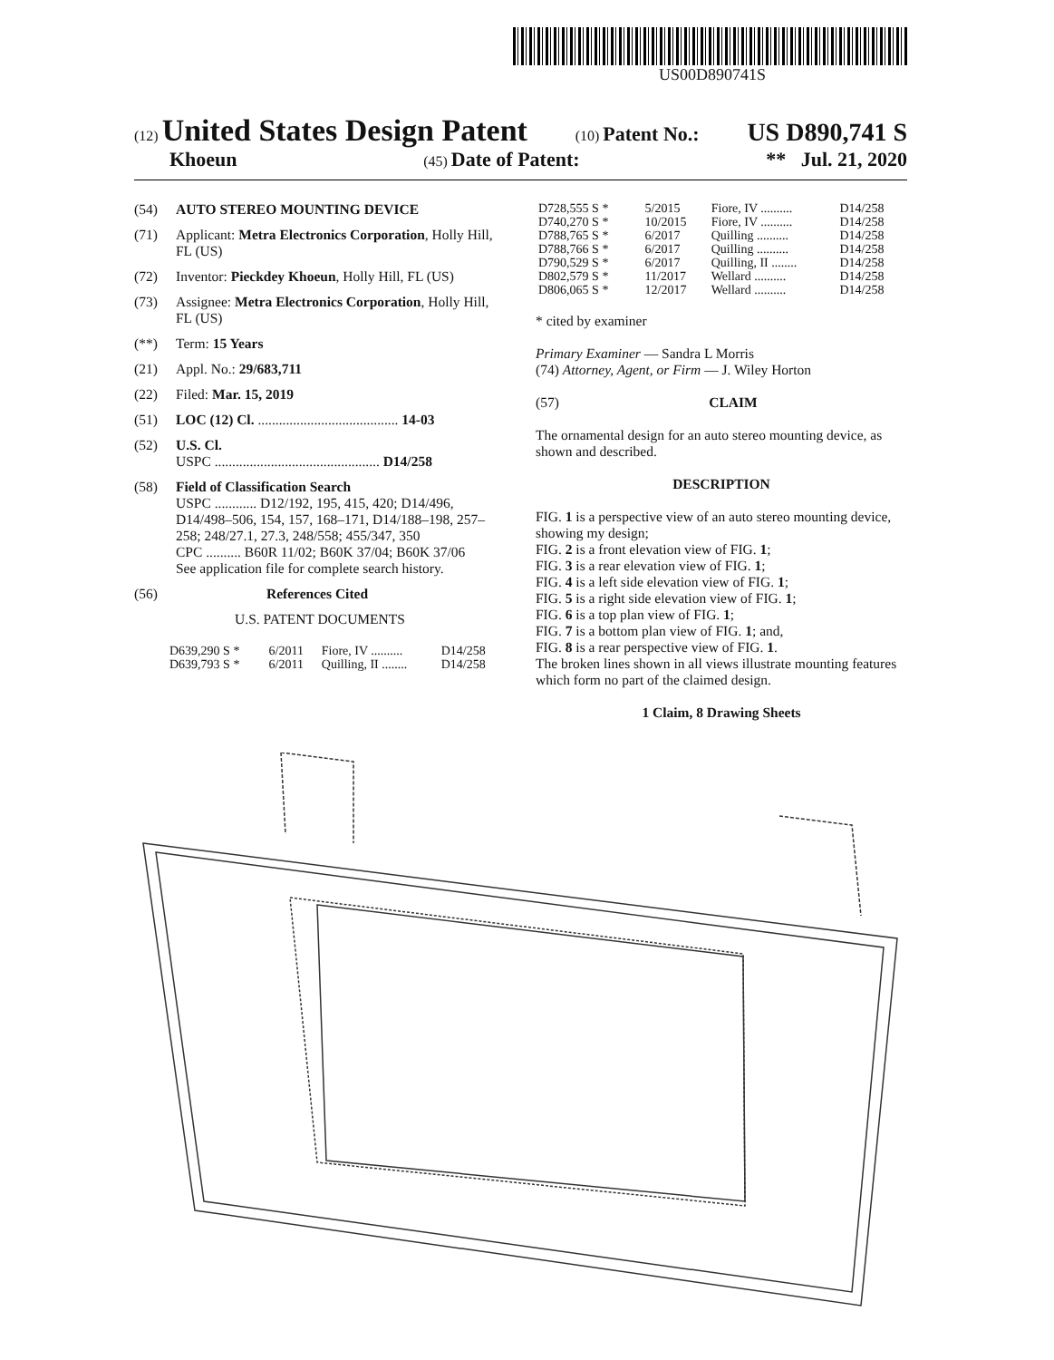US00D890741S
(12) United States Design Patent (10) Patent No.: US D890,741 S
Khoeun (45) Date of Patent: ** Jul. 21, 2020
(54) AUTO STEREO MOUNTING DEVICE
(71) Applicant: Metra Electronics Corporation, Holly Hill, FL (US)
(72) Inventor: Pieckdey Khoeun, Holly Hill, FL (US)
(73) Assignee: Metra Electronics Corporation, Holly Hill, FL (US)
(**) Term: 15 Years
(21) Appl. No.: 29/683,711
(22) Filed: Mar. 15, 2019
(51) LOC (12) Cl. ........................................ 14-03
(52) U.S. Cl.
USPC ............................................... D14/258
(58) Field of Classification Search
USPC ............ D12/192, 195, 415, 420; D14/496, D14/498–506, 154, 157, 168–171, D14/188–198, 257–258; 248/27.1, 27.3, 248/558; 455/347, 350
CPC .......... B60R 11/02; B60K 37/04; B60K 37/06
See application file for complete search history.
(56) References Cited
U.S. PATENT DOCUMENTS
| D639,290 S * | 6/2011 | Fiore, IV .......... | D14/258 |
| D639,793 S * | 6/2011 | Quilling, II ........ | D14/258 |
| D728,555 S * | 5/2015 | Fiore, IV .......... | D14/258 |
| D740,270 S * | 10/2015 | Fiore, IV .......... | D14/258 |
| D788,765 S * | 6/2017 | Quilling .......... | D14/258 |
| D788,766 S * | 6/2017 | Quilling .......... | D14/258 |
| D790,529 S * | 6/2017 | Quilling, II ........ | D14/258 |
| D802,579 S * | 11/2017 | Wellard .......... | D14/258 |
| D806,065 S * | 12/2017 | Wellard .......... | D14/258 |
* cited by examiner
Primary Examiner — Sandra L Morris
(74) Attorney, Agent, or Firm — J. Wiley Horton
(57) CLAIM
The ornamental design for an auto stereo mounting device, as shown and described.
DESCRIPTION
FIG. 1 is a perspective view of an auto stereo mounting device, showing my design;
FIG. 2 is a front elevation view of FIG. 1;
FIG. 3 is a rear elevation view of FIG. 1;
FIG. 4 is a left side elevation view of FIG. 1;
FIG. 5 is a right side elevation view of FIG. 1;
FIG. 6 is a top plan view of FIG. 1;
FIG. 7 is a bottom plan view of FIG. 1; and,
FIG. 8 is a rear perspective view of FIG. 1.
The broken lines shown in all views illustrate mounting features which form no part of the claimed design.
1 Claim, 8 Drawing Sheets